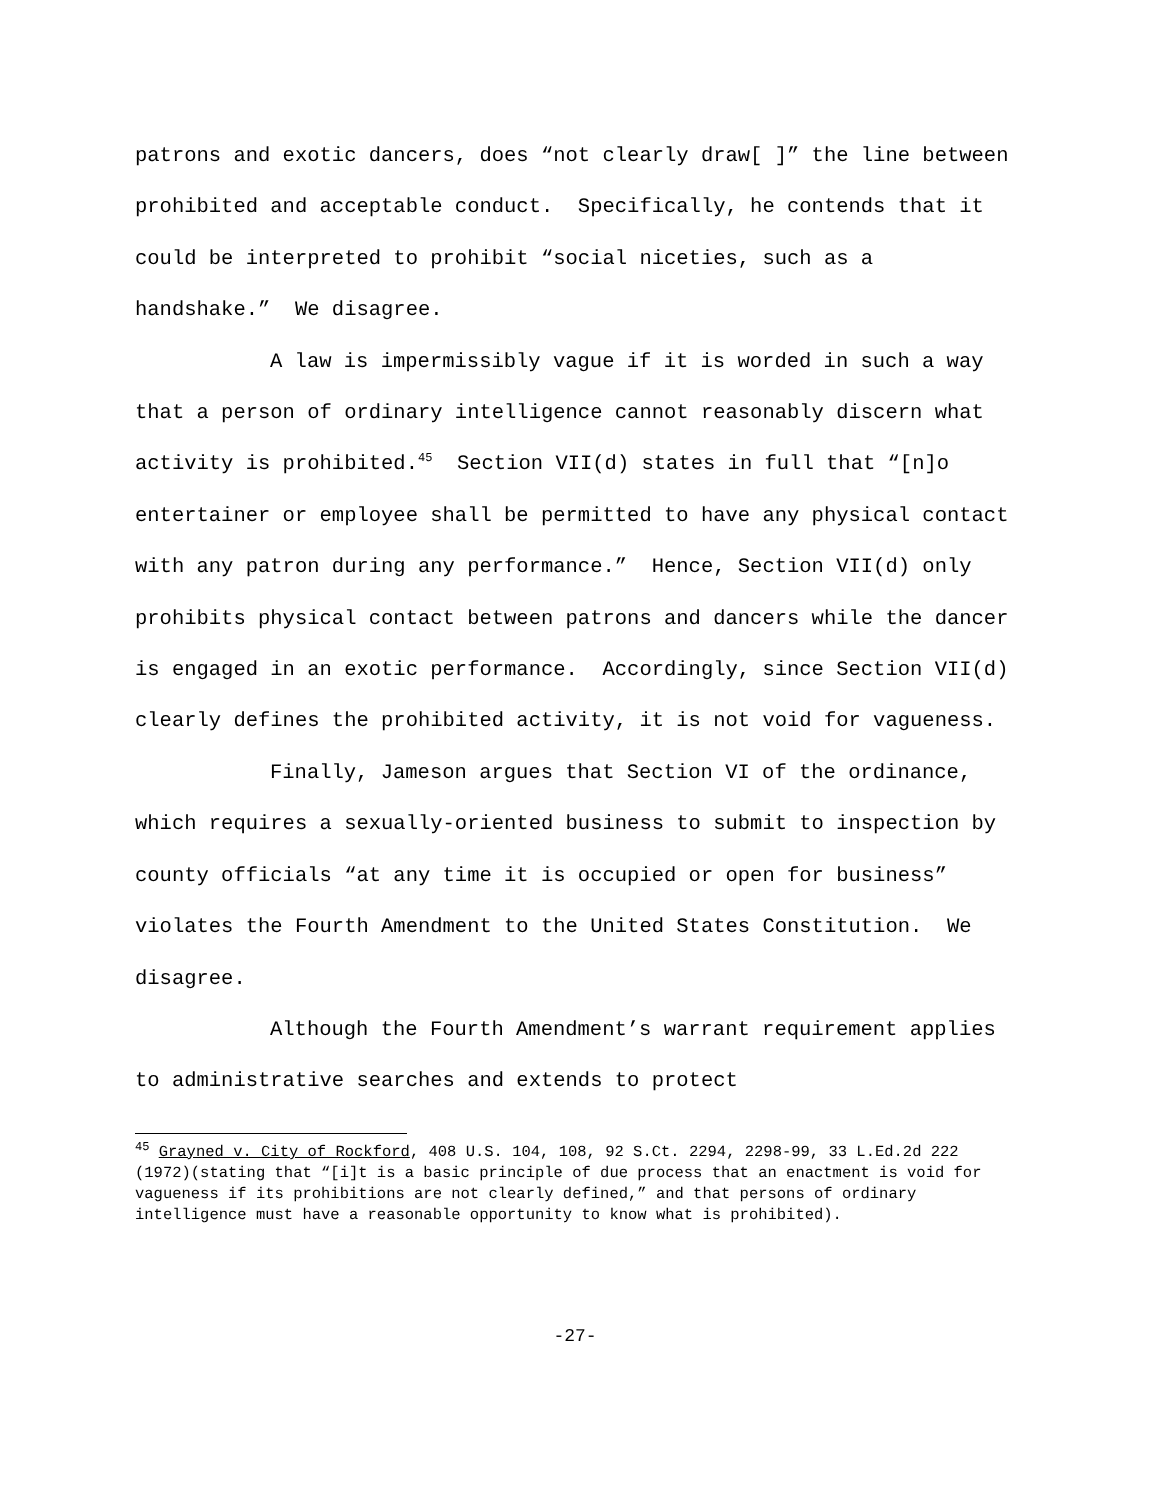patrons and exotic dancers, does “not clearly draw[ ]” the line between prohibited and acceptable conduct. Specifically, he contends that it could be interpreted to prohibit “social niceties, such as a handshake.” We disagree.
A law is impermissibly vague if it is worded in such a way that a person of ordinary intelligence cannot reasonably discern what activity is prohibited.<sup>45</sup> Section VII(d) states in full that “[n]o entertainer or employee shall be permitted to have any physical contact with any patron during any performance.” Hence, Section VII(d) only prohibits physical contact between patrons and dancers while the dancer is engaged in an exotic performance. Accordingly, since Section VII(d) clearly defines the prohibited activity, it is not void for vagueness.
Finally, Jameson argues that Section VI of the ordinance, which requires a sexually-oriented business to submit to inspection by county officials “at any time it is occupied or open for business” violates the Fourth Amendment to the United States Constitution. We disagree.
Although the Fourth Amendment’s warrant requirement applies to administrative searches and extends to protect
<sup>45</sup> Grayned v. City of Rockford, 408 U.S. 104, 108, 92 S.Ct. 2294, 2298-99, 33 L.Ed.2d 222 (1972)(stating that “[i]t is a basic principle of due process that an enactment is void for vagueness if its prohibitions are not clearly defined,” and that persons of ordinary intelligence must have a reasonable opportunity to know what is prohibited).
-27-